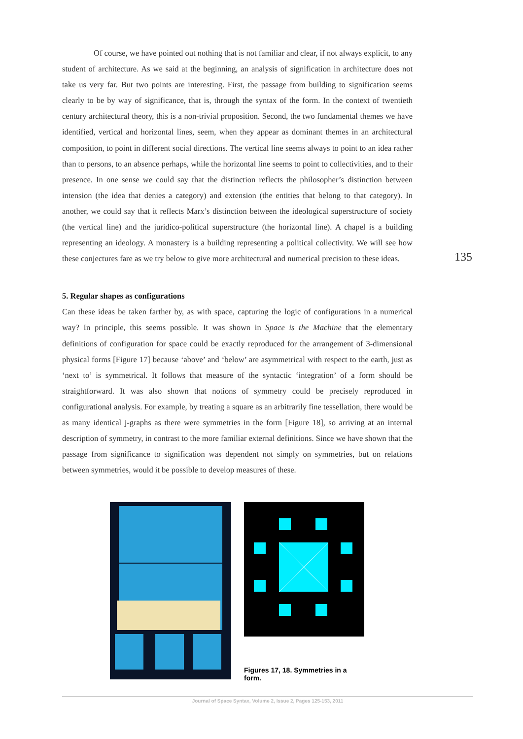Of course, we have pointed out nothing that is not familiar and clear, if not always explicit, to any student of architecture. As we said at the beginning, an analysis of signification in architecture does not take us very far. But two points are interesting. First, the passage from building to signification seems clearly to be by way of significance, that is, through the syntax of the form. In the context of twentieth century architectural theory, this is a non-trivial proposition. Second, the two fundamental themes we have identified, vertical and horizontal lines, seem, when they appear as dominant themes in an architectural composition, to point in different social directions. The vertical line seems always to point to an idea rather than to persons, to an absence perhaps, while the horizontal line seems to point to collectivities, and to their presence. In one sense we could say that the distinction reflects the philosopher’s distinction between intension (the idea that denies a category) and extension (the entities that belong to that category). In another, we could say that it reflects Marx’s distinction between the ideological superstructure of society (the vertical line) and the juridico-political superstructure (the horizontal line). A chapel is a building representing an ideology. A monastery is a building representing a political collectivity. We will see how these conjectures fare as we try below to give more architectural and numerical precision to these ideas.
5. Regular shapes as configurations
Can these ideas be taken farther by, as with space, capturing the logic of configurations in a numerical way? In principle, this seems possible. It was shown in Space is the Machine that the elementary definitions of configuration for space could be exactly reproduced for the arrangement of 3-dimensional physical forms [Figure 17] because ‘above’ and ‘below’ are asymmetrical with respect to the earth, just as ‘next to’ is symmetrical. It follows that measure of the syntactic ‘integration’ of a form should be straightforward. It was also shown that notions of symmetry could be precisely reproduced in configurational analysis. For example, by treating a square as an arbitrarily fine tessellation, there would be as many identical j-graphs as there were symmetries in the form [Figure 18], so arriving at an internal description of symmetry, in contrast to the more familiar external definitions. Since we have shown that the passage from significance to signification was dependent not simply on symmetries, but on relations between symmetries, would it be possible to develop measures of these.
135
Figures 17, 18. Symmetries in a form.
Journal of Space Syntax, Volume 2, Issue 2, Pages 125-153, 2011